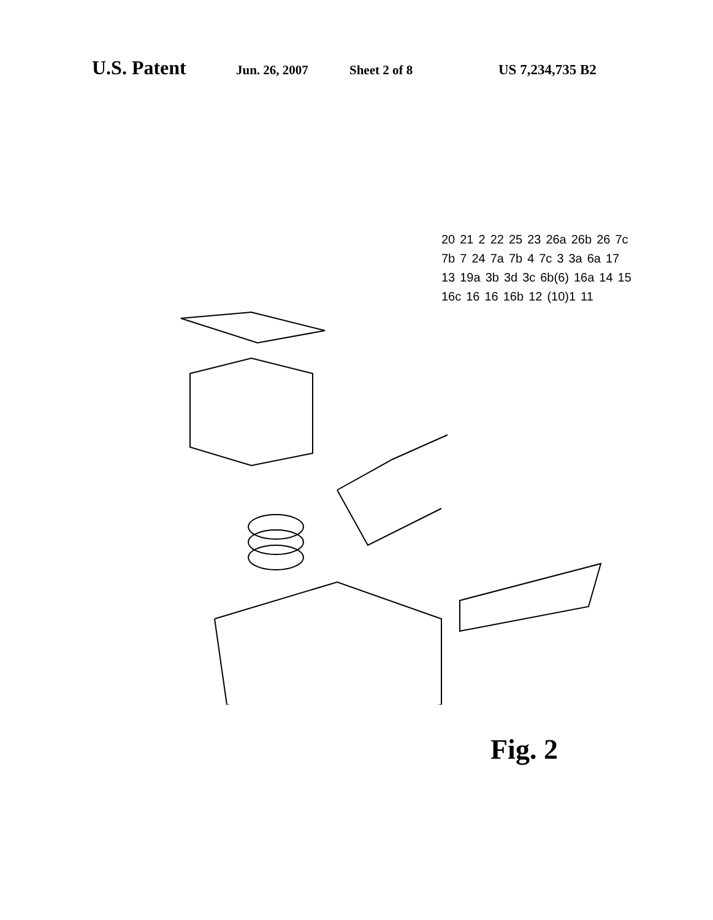U.S. Patent Jun. 26, 2007 Sheet 2 of 8 US 7,234,735 B2
20 21 2 22 25 23 26a 26b 26 7c 7b 7 24 7a 7b 4 7c 3 3a 6a 17 13 19a 3b 3d 3c 6b(6) 16a 14 15 16c 16 16 16b 12 (10)1 11
Fig. 2